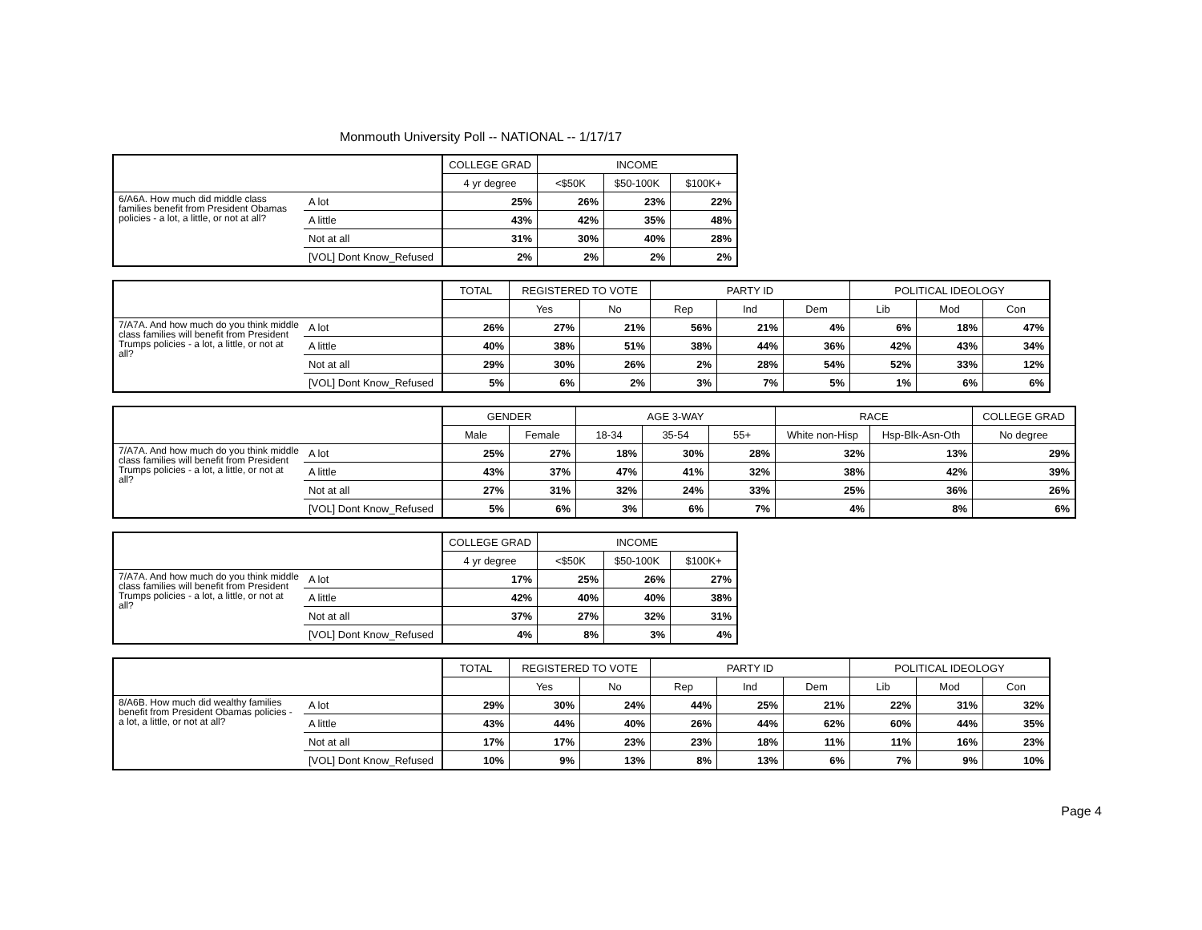Monmouth University Poll -- NATIONAL -- 1/17/17
| | | COLLEGE GRAD | INCOME | | |
| --- | --- | --- | --- | --- | --- |
| | | 4 yr degree | <$50K | $50-100K | $100K+ |
| 6/A6A. How much did middle class families benefit from President Obamas policies - a lot, a little, or not at all? | A lot | 25% | 26% | 23% | 22% |
| | A little | 43% | 42% | 35% | 48% |
| | Not at all | 31% | 30% | 40% | 28% |
| | [VOL] Dont Know_Refused | 2% | 2% | 2% | 2% |
| | | TOTAL | REGISTERED TO VOTE | | PARTY ID | | | POLITICAL IDEOLOGY | | |
| --- | --- | --- | --- | --- | --- | --- | --- | --- | --- | --- |
| | | | Yes | No | Rep | Ind | Dem | Lib | Mod | Con |
| 7/A7A. And how much do you think middle class families will benefit from President Trumps policies - a lot, a little, or not at all? | A lot | 26% | 27% | 21% | 56% | 21% | 4% | 6% | 18% | 47% |
| | A little | 40% | 38% | 51% | 38% | 44% | 36% | 42% | 43% | 34% |
| | Not at all | 29% | 30% | 26% | 2% | 28% | 54% | 52% | 33% | 12% |
| | [VOL] Dont Know_Refused | 5% | 6% | 2% | 3% | 7% | 5% | 1% | 6% | 6% |
| | | GENDER | | AGE 3-WAY | | | RACE | | COLLEGE GRAD |
| --- | --- | --- | --- | --- | --- | --- | --- | --- | --- |
| | | Male | Female | 18-34 | 35-54 | 55+ | White non-Hisp | Hsp-Blk-Asn-Oth | No degree |
| 7/A7A. And how much do you think middle class families will benefit from President Trumps policies - a lot, a little, or not at all? | A lot | 25% | 27% | 18% | 30% | 28% | 32% | 13% | 29% |
| | A little | 43% | 37% | 47% | 41% | 32% | 38% | 42% | 39% |
| | Not at all | 27% | 31% | 32% | 24% | 33% | 25% | 36% | 26% |
| | [VOL] Dont Know_Refused | 5% | 6% | 3% | 6% | 7% | 4% | 8% | 6% |
| | | COLLEGE GRAD | INCOME | | |
| --- | --- | --- | --- | --- | --- |
| | | 4 yr degree | <$50K | $50-100K | $100K+ |
| 7/A7A. And how much do you think middle class families will benefit from President Trumps policies - a lot, a little, or not at all? | A lot | 17% | 25% | 26% | 27% |
| | A little | 42% | 40% | 40% | 38% |
| | Not at all | 37% | 27% | 32% | 31% |
| | [VOL] Dont Know_Refused | 4% | 8% | 3% | 4% |
| | | TOTAL | REGISTERED TO VOTE | | PARTY ID | | | POLITICAL IDEOLOGY | | |
| --- | --- | --- | --- | --- | --- | --- | --- | --- | --- | --- |
| | | | Yes | No | Rep | Ind | Dem | Lib | Mod | Con |
| 8/A6B. How much did wealthy families benefit from President Obamas policies - a lot, a little, or not at all? | A lot | 29% | 30% | 24% | 44% | 25% | 21% | 22% | 31% | 32% |
| | A little | 43% | 44% | 40% | 26% | 44% | 62% | 60% | 44% | 35% |
| | Not at all | 17% | 17% | 23% | 23% | 18% | 11% | 11% | 16% | 23% |
| | [VOL] Dont Know_Refused | 10% | 9% | 13% | 8% | 13% | 6% | 7% | 9% | 10% |
Page 4